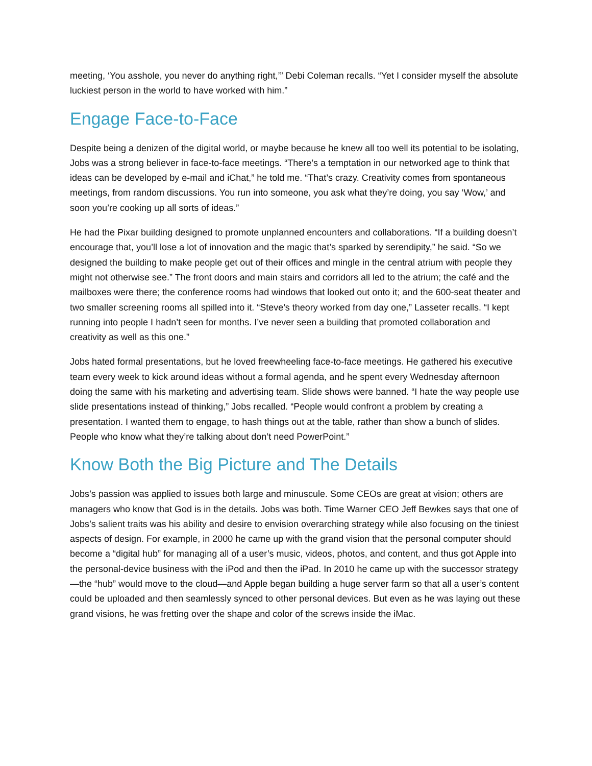meeting, ‘You asshole, you never do anything right,’” Debi Coleman recalls. “Yet I consider myself the absolute luckiest person in the world to have worked with him.”
Engage Face-to-Face
Despite being a denizen of the digital world, or maybe because he knew all too well its potential to be isolating, Jobs was a strong believer in face-to-face meetings. “There’s a temptation in our networked age to think that ideas can be developed by e-mail and iChat,” he told me. “That’s crazy. Creativity comes from spontaneous meetings, from random discussions. You run into someone, you ask what they’re doing, you say ‘Wow,’ and soon you’re cooking up all sorts of ideas.”
He had the Pixar building designed to promote unplanned encounters and collaborations. “If a building doesn’t encourage that, you’ll lose a lot of innovation and the magic that’s sparked by serendipity,” he said. “So we designed the building to make people get out of their offices and mingle in the central atrium with people they might not otherwise see.” The front doors and main stairs and corridors all led to the atrium; the café and the mailboxes were there; the conference rooms had windows that looked out onto it; and the 600-seat theater and two smaller screening rooms all spilled into it. “Steve’s theory worked from day one,” Lasseter recalls. “I kept running into people I hadn’t seen for months. I’ve never seen a building that promoted collaboration and creativity as well as this one.”
Jobs hated formal presentations, but he loved freewheeling face-to-face meetings. He gathered his executive team every week to kick around ideas without a formal agenda, and he spent every Wednesday afternoon doing the same with his marketing and advertising team. Slide shows were banned. “I hate the way people use slide presentations instead of thinking,” Jobs recalled. “People would confront a problem by creating a presentation. I wanted them to engage, to hash things out at the table, rather than show a bunch of slides. People who know what they’re talking about don’t need PowerPoint.”
Know Both the Big Picture and The Details
Jobs’s passion was applied to issues both large and minuscule. Some CEOs are great at vision; others are managers who know that God is in the details. Jobs was both. Time Warner CEO Jeff Bewkes says that one of Jobs’s salient traits was his ability and desire to envision overarching strategy while also focusing on the tiniest aspects of design. For example, in 2000 he came up with the grand vision that the personal computer should become a “digital hub” for managing all of a user’s music, videos, photos, and content, and thus got Apple into the personal-device business with the iPod and then the iPad. In 2010 he came up with the successor strategy—the “hub” would move to the cloud—and Apple began building a huge server farm so that all a user’s content could be uploaded and then seamlessly synced to other personal devices. But even as he was laying out these grand visions, he was fretting over the shape and color of the screws inside the iMac.